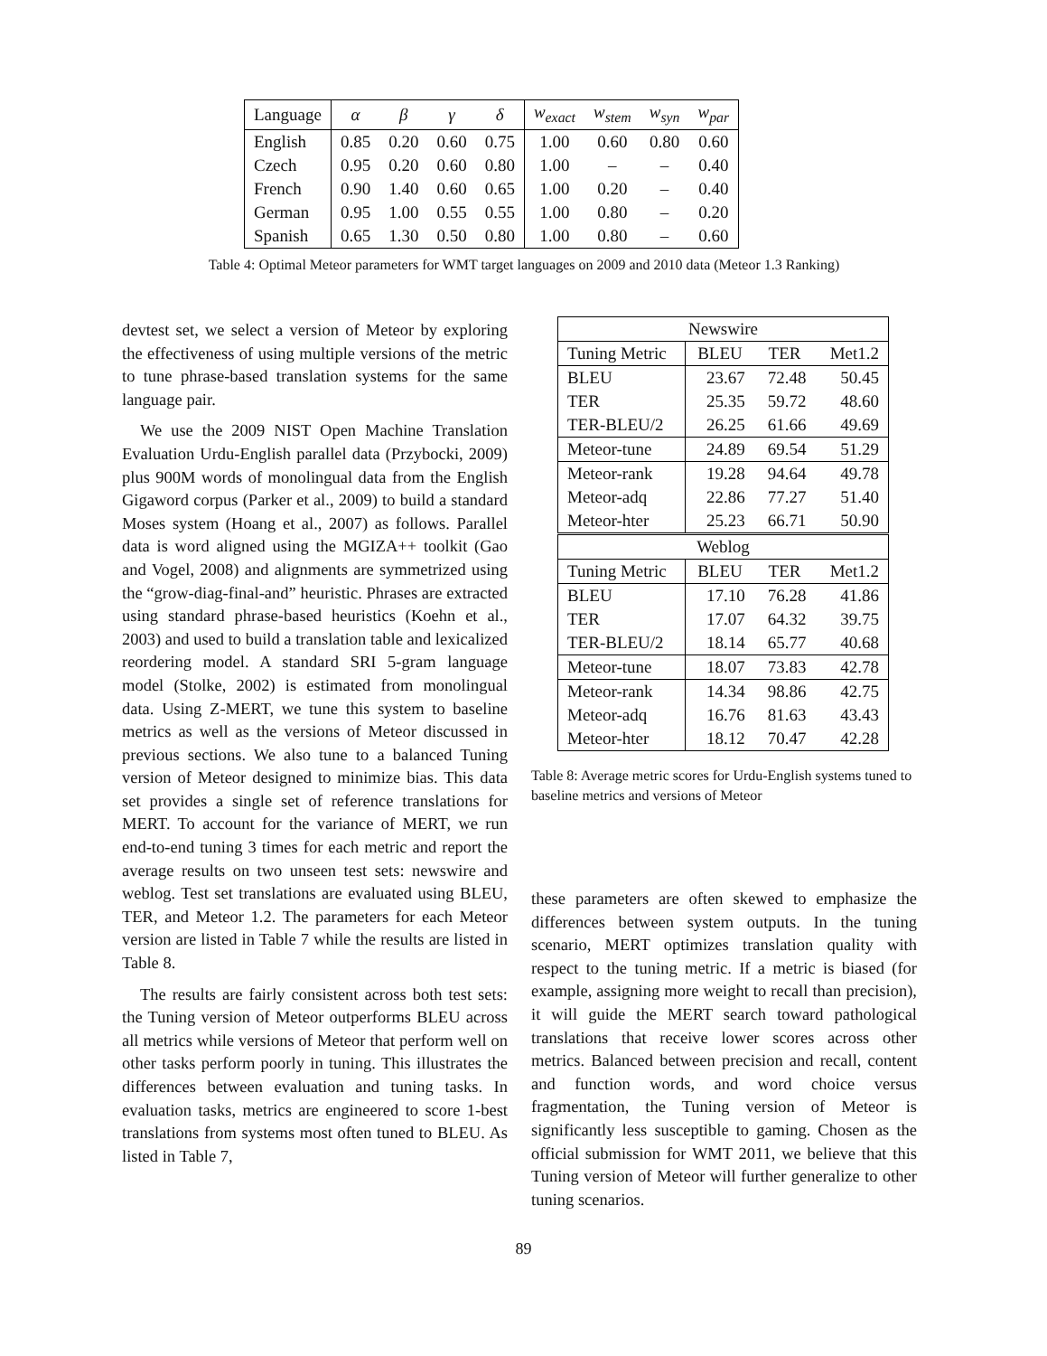| Language | α | β | γ | δ | w<sub>exact</sub> | w<sub>stem</sub> | w<sub>syn</sub> | w<sub>par</sub> |
| --- | --- | --- | --- | --- | --- | --- | --- | --- |
| English | 0.85 | 0.20 | 0.60 | 0.75 | 1.00 | 0.60 | 0.80 | 0.60 |
| Czech | 0.95 | 0.20 | 0.60 | 0.80 | 1.00 | – | – | 0.40 |
| French | 0.90 | 1.40 | 0.60 | 0.65 | 1.00 | 0.20 | – | 0.40 |
| German | 0.95 | 1.00 | 0.55 | 0.55 | 1.00 | 0.80 | – | 0.20 |
| Spanish | 0.65 | 1.30 | 0.50 | 0.80 | 1.00 | 0.80 | – | 0.60 |
Table 4: Optimal Meteor parameters for WMT target languages on 2009 and 2010 data (Meteor 1.3 Ranking)
devtest set, we select a version of Meteor by exploring the effectiveness of using multiple versions of the metric to tune phrase-based translation systems for the same language pair.
We use the 2009 NIST Open Machine Translation Evaluation Urdu-English parallel data (Przybocki, 2009) plus 900M words of monolingual data from the English Gigaword corpus (Parker et al., 2009) to build a standard Moses system (Hoang et al., 2007) as follows. Parallel data is word aligned using the MGIZA++ toolkit (Gao and Vogel, 2008) and alignments are symmetrized using the “grow-diag-final-and” heuristic. Phrases are extracted using standard phrase-based heuristics (Koehn et al., 2003) and used to build a translation table and lexicalized reordering model. A standard SRI 5-gram language model (Stolke, 2002) is estimated from monolingual data. Using Z-MERT, we tune this system to baseline metrics as well as the versions of Meteor discussed in previous sections. We also tune to a balanced Tuning version of Meteor designed to minimize bias. This data set provides a single set of reference translations for MERT. To account for the variance of MERT, we run end-to-end tuning 3 times for each metric and report the average results on two unseen test sets: newswire and weblog. Test set translations are evaluated using BLEU, TER, and Meteor 1.2. The parameters for each Meteor version are listed in Table 7 while the results are listed in Table 8.
The results are fairly consistent across both test sets: the Tuning version of Meteor outperforms BLEU across all metrics while versions of Meteor that perform well on other tasks perform poorly in tuning. This illustrates the differences between evaluation and tuning tasks. In evaluation tasks, metrics are engineered to score 1-best translations from systems most often tuned to BLEU. As listed in Table 7,
| Newswire | | | |
| Tuning Metric | BLEU | TER | Met1.2 |
| BLEU | 23.67 | 72.48 | 50.45 |
| TER | 25.35 | 59.72 | 48.60 |
| TER-BLEU/2 | 26.25 | 61.66 | 49.69 |
| Meteor-tune | 24.89 | 69.54 | 51.29 |
| Meteor-rank | 19.28 | 94.64 | 49.78 |
| Meteor-adq | 22.86 | 77.27 | 51.40 |
| Meteor-hter | 25.23 | 66.71 | 50.90 |
| Weblog | | | |
| Tuning Metric | BLEU | TER | Met1.2 |
| BLEU | 17.10 | 76.28 | 41.86 |
| TER | 17.07 | 64.32 | 39.75 |
| TER-BLEU/2 | 18.14 | 65.77 | 40.68 |
| Meteor-tune | 18.07 | 73.83 | 42.78 |
| Meteor-rank | 14.34 | 98.86 | 42.75 |
| Meteor-adq | 16.76 | 81.63 | 43.43 |
| Meteor-hter | 18.12 | 70.47 | 42.28 |
Table 8: Average metric scores for Urdu-English systems tuned to baseline metrics and versions of Meteor
these parameters are often skewed to emphasize the differences between system outputs. In the tuning scenario, MERT optimizes translation quality with respect to the tuning metric. If a metric is biased (for example, assigning more weight to recall than precision), it will guide the MERT search toward pathological translations that receive lower scores across other metrics. Balanced between precision and recall, content and function words, and word choice versus fragmentation, the Tuning version of Meteor is significantly less susceptible to gaming. Chosen as the official submission for WMT 2011, we believe that this Tuning version of Meteor will further generalize to other tuning scenarios.
89